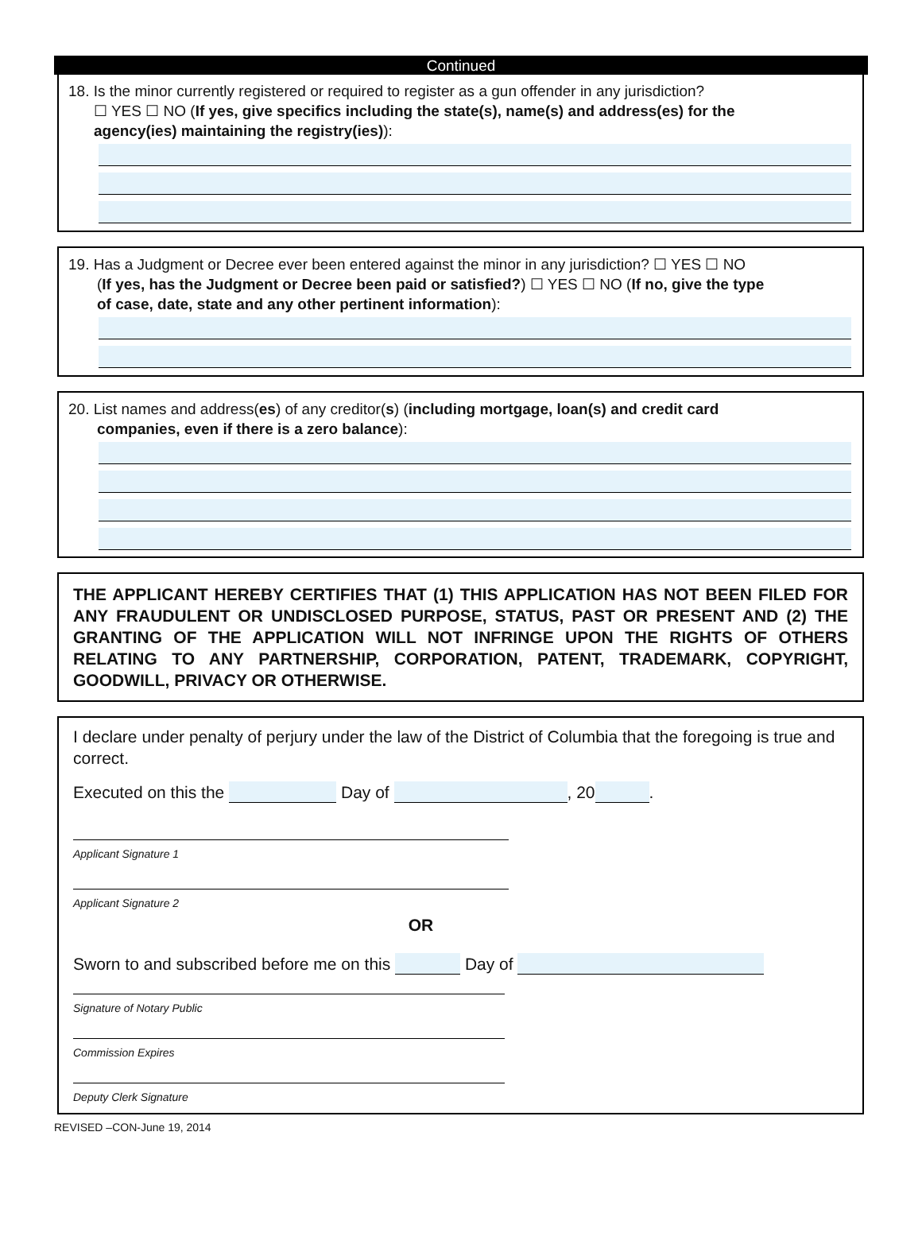Continued
18. Is the minor currently registered or required to register as a gun offender in any jurisdiction?
☐ YES ☐ NO (If yes, give specifics including the state(s), name(s) and address(es) for the
agency(ies) maintaining the registry(ies)):
19. Has a Judgment or Decree ever been entered against the minor in any jurisdiction? ☐ YES ☐ NO
(If yes, has the Judgment or Decree been paid or satisfied?) ☐ YES ☐ NO (If no, give the type
of case, date, state and any other pertinent information):
20. List names and address(es) of any creditor(s) (including mortgage, loan(s) and credit card
companies, even if there is a zero balance):
THE APPLICANT HEREBY CERTIFIES THAT (1) THIS APPLICATION HAS NOT BEEN FILED FOR ANY FRAUDULENT OR UNDISCLOSED PURPOSE, STATUS, PAST OR PRESENT AND (2) THE GRANTING OF THE APPLICATION WILL NOT INFRINGE UPON THE RIGHTS OF OTHERS RELATING TO ANY PARTNERSHIP, CORPORATION, PATENT, TRADEMARK, COPYRIGHT, GOODWILL, PRIVACY OR OTHERWISE.
I declare under penalty of perjury under the law of the District of Columbia that the foregoing is true and correct.
Executed on this the Day of , 20 .
Applicant Signature 1
Applicant Signature 2
OR
Sworn to and subscribed before me on this Day of
Signature of Notary Public
Commission Expires
Deputy Clerk Signature
REVISED –CON-June 19, 2014